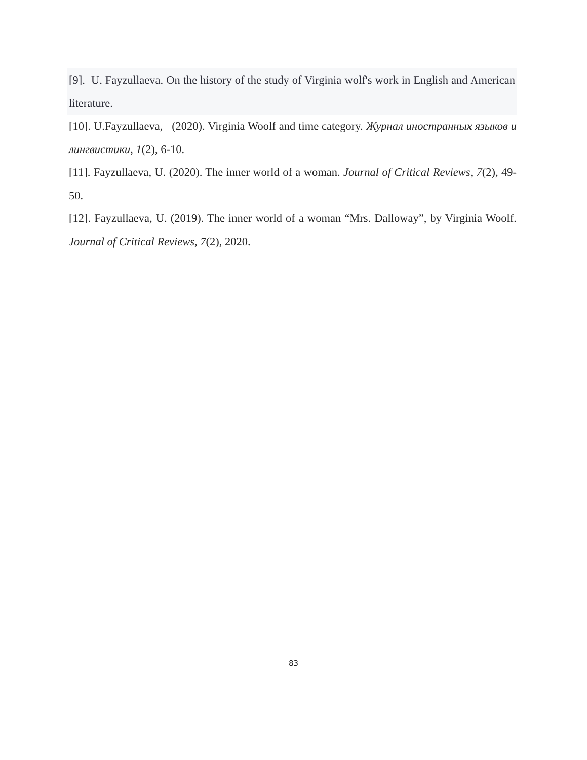[9]. U. Fayzullaeva. On the history of the study of Virginia wolf's work in English and American literature.
[10]. U.Fayzullaeva, (2020). Virginia Woolf and time category. Журнал иностранных языков и лингвистики, 1(2), 6-10.
[11]. Fayzullaeva, U. (2020). The inner world of a woman. Journal of Critical Reviews, 7(2), 49-50.
[12]. Fayzullaeva, U. (2019). The inner world of a woman “Mrs. Dalloway”, by Virginia Woolf. Journal of Critical Reviews, 7(2), 2020.
83